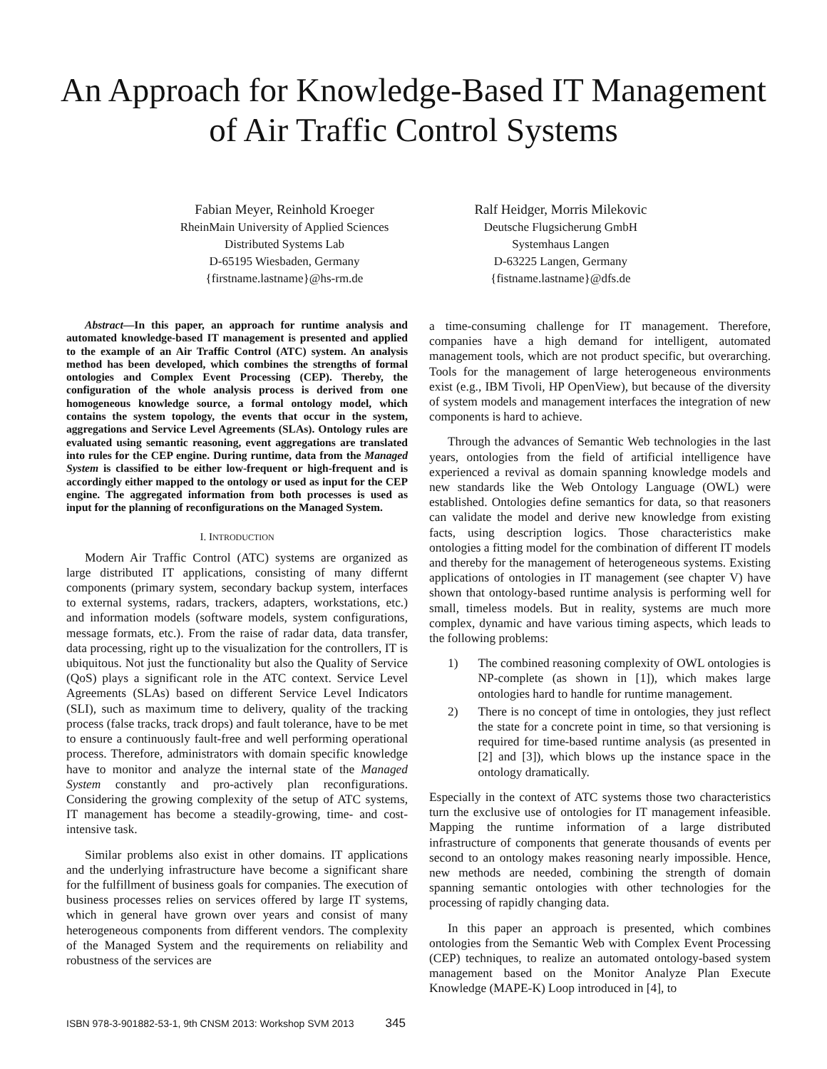An Approach for Knowledge-Based IT Management
of Air Traffic Control Systems
Fabian Meyer, Reinhold Kroeger
RheinMain University of Applied Sciences
Distributed Systems Lab
D-65195 Wiesbaden, Germany
{firstname.lastname}@hs-rm.de
Ralf Heidger, Morris Milekovic
Deutsche Flugsicherung GmbH
Systemhaus Langen
D-63225 Langen, Germany
{fistname.lastname}@dfs.de
Abstract—In this paper, an approach for runtime analysis and automated knowledge-based IT management is presented and applied to the example of an Air Traffic Control (ATC) system. An analysis method has been developed, which combines the strengths of formal ontologies and Complex Event Processing (CEP). Thereby, the configuration of the whole analysis process is derived from one homogeneous knowledge source, a formal ontology model, which contains the system topology, the events that occur in the system, aggregations and Service Level Agreements (SLAs). Ontology rules are evaluated using semantic reasoning, event aggregations are translated into rules for the CEP engine. During runtime, data from the Managed System is classified to be either low-frequent or high-frequent and is accordingly either mapped to the ontology or used as input for the CEP engine. The aggregated information from both processes is used as input for the planning of reconfigurations on the Managed System.
I. INTRODUCTION
Modern Air Traffic Control (ATC) systems are organized as large distributed IT applications, consisting of many differnt components (primary system, secondary backup system, interfaces to external systems, radars, trackers, adapters, workstations, etc.) and information models (software models, system configurations, message formats, etc.). From the raise of radar data, data transfer, data processing, right up to the visualization for the controllers, IT is ubiquitous. Not just the functionality but also the Quality of Service (QoS) plays a significant role in the ATC context. Service Level Agreements (SLAs) based on different Service Level Indicators (SLI), such as maximum time to delivery, quality of the tracking process (false tracks, track drops) and fault tolerance, have to be met to ensure a continuously fault-free and well performing operational process. Therefore, administrators with domain specific knowledge have to monitor and analyze the internal state of the Managed System constantly and pro-actively plan reconfigurations. Considering the growing complexity of the setup of ATC systems, IT management has become a steadily-growing, time- and cost-intensive task.
Similar problems also exist in other domains. IT applications and the underlying infrastructure have become a significant share for the fulfillment of business goals for companies. The execution of business processes relies on services offered by large IT systems, which in general have grown over years and consist of many heterogeneous components from different vendors. The complexity of the Managed System and the requirements on reliability and robustness of the services are
a time-consuming challenge for IT management. Therefore, companies have a high demand for intelligent, automated management tools, which are not product specific, but overarching. Tools for the management of large heterogeneous environments exist (e.g., IBM Tivoli, HP OpenView), but because of the diversity of system models and management interfaces the integration of new components is hard to achieve.
Through the advances of Semantic Web technologies in the last years, ontologies from the field of artificial intelligence have experienced a revival as domain spanning knowledge models and new standards like the Web Ontology Language (OWL) were established. Ontologies define semantics for data, so that reasoners can validate the model and derive new knowledge from existing facts, using description logics. Those characteristics make ontologies a fitting model for the combination of different IT models and thereby for the management of heterogeneous systems. Existing applications of ontologies in IT management (see chapter V) have shown that ontology-based runtime analysis is performing well for small, timeless models. But in reality, systems are much more complex, dynamic and have various timing aspects, which leads to the following problems:
1) The combined reasoning complexity of OWL ontologies is NP-complete (as shown in [1]), which makes large ontologies hard to handle for runtime management.
2) There is no concept of time in ontologies, they just reflect the state for a concrete point in time, so that versioning is required for time-based runtime analysis (as presented in [2] and [3]), which blows up the instance space in the ontology dramatically.
Especially in the context of ATC systems those two characteristics turn the exclusive use of ontologies for IT management infeasible. Mapping the runtime information of a large distributed infrastructure of components that generate thousands of events per second to an ontology makes reasoning nearly impossible. Hence, new methods are needed, combining the strength of domain spanning semantic ontologies with other technologies for the processing of rapidly changing data.
In this paper an approach is presented, which combines ontologies from the Semantic Web with Complex Event Processing (CEP) techniques, to realize an automated ontology-based system management based on the Monitor Analyze Plan Execute Knowledge (MAPE-K) Loop introduced in [4], to
ISBN 978-3-901882-53-1, 9th CNSM 2013: Workshop SVM 2013 345